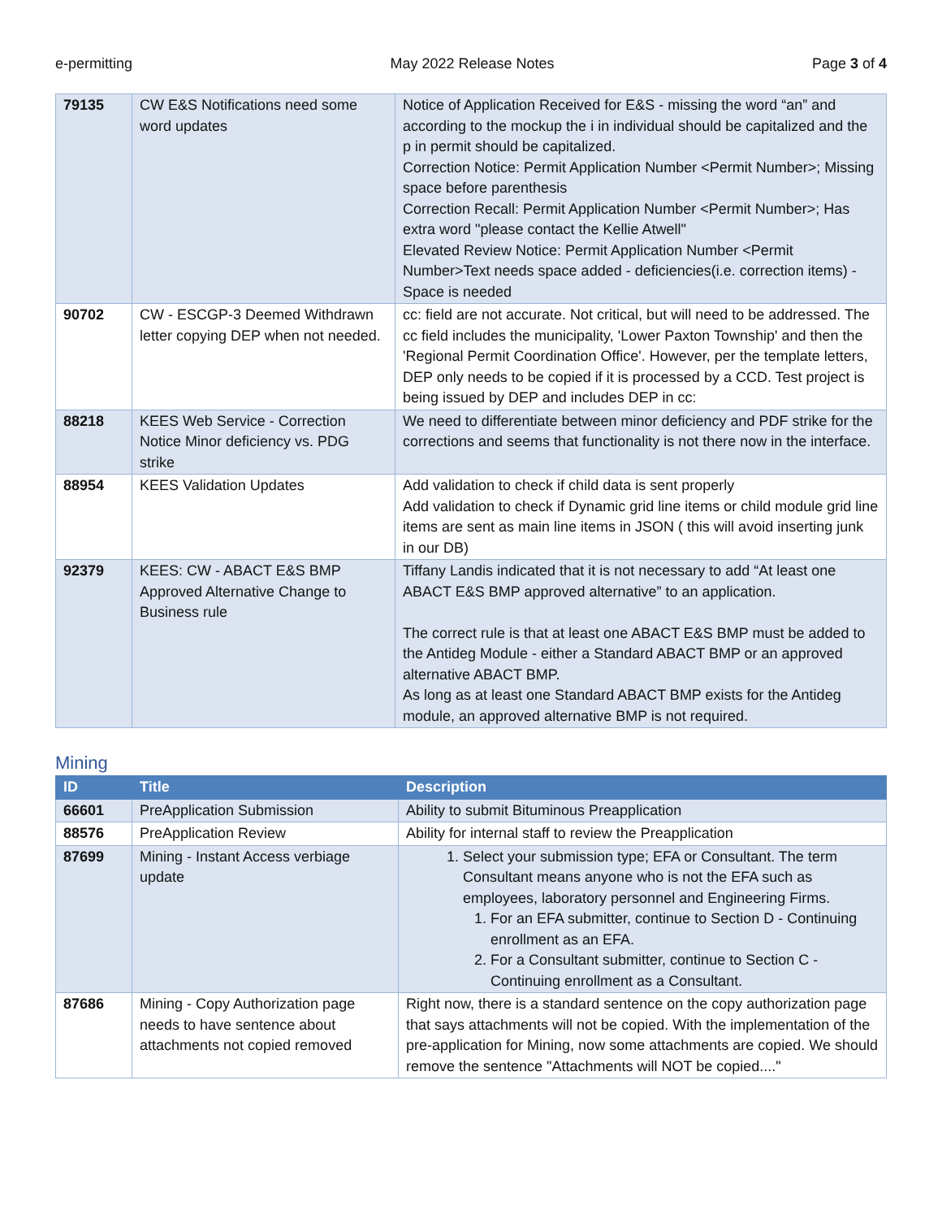e-permitting May 2022 Release Notes Page 3 of 4
| 79135 | CW E&S Notifications need some word updates | Notice of Application Received for E&S - missing the word “an” and according to the mockup the i in individual should be capitalized and the p in permit should be capitalized. Correction Notice: Permit Application Number <Permit Number>; Missing space before parenthesis Correction Recall: Permit Application Number <Permit Number>; Has extra word "please contact the Kellie Atwell" Elevated Review Notice: Permit Application Number <Permit Number>Text needs space added - deficiencies(i.e. correction items) - Space is needed |
| 90702 | CW - ESCGP-3 Deemed Withdrawn letter copying DEP when not needed. | cc: field are not accurate. Not critical, but will need to be addressed. The cc field includes the municipality, 'Lower Paxton Township' and then the 'Regional Permit Coordination Office'. However, per the template letters, DEP only needs to be copied if it is processed by a CCD. Test project is being issued by DEP and includes DEP in cc: |
| 88218 | KEES Web Service - Correction Notice Minor deficiency vs. PDG strike | We need to differentiate between minor deficiency and PDF strike for the corrections and seems that functionality is not there now in the interface. |
| 88954 | KEES Validation Updates | Add validation to check if child data is sent properly Add validation to check if Dynamic grid line items or child module grid line items are sent as main line items in JSON ( this will avoid inserting junk in our DB) |
| 92379 | KEES: CW - ABACT E&S BMP Approved Alternative Change to Business rule | Tiffany Landis indicated that it is not necessary to add “At least one ABACT E&S BMP approved alternative” to an application. The correct rule is that at least one ABACT E&S BMP must be added to the Antideg Module - either a Standard ABACT BMP or an approved alternative ABACT BMP. As long as at least one Standard ABACT BMP exists for the Antideg module, an approved alternative BMP is not required. |
Mining
| ID | Title | Description |
| --- | --- | --- |
| 66601 | PreApplication Submission | Ability to submit Bituminous Preapplication |
| 88576 | PreApplication Review | Ability for internal staff to review the Preapplication |
| 87699 | Mining - Instant Access verbiage update | 1. Select your submission type; EFA or Consultant. The term Consultant means anyone who is not the EFA such as employees, laboratory personnel and Engineering Firms. 1. For an EFA submitter, continue to Section D - Continuing enrollment as an EFA. 2. For a Consultant submitter, continue to Section C - Continuing enrollment as a Consultant. |
| 87686 | Mining - Copy Authorization page needs to have sentence about attachments not copied removed | Right now, there is a standard sentence on the copy authorization page that says attachments will not be copied. With the implementation of the pre-application for Mining, now some attachments are copied. We should remove the sentence "Attachments will NOT be copied...." |